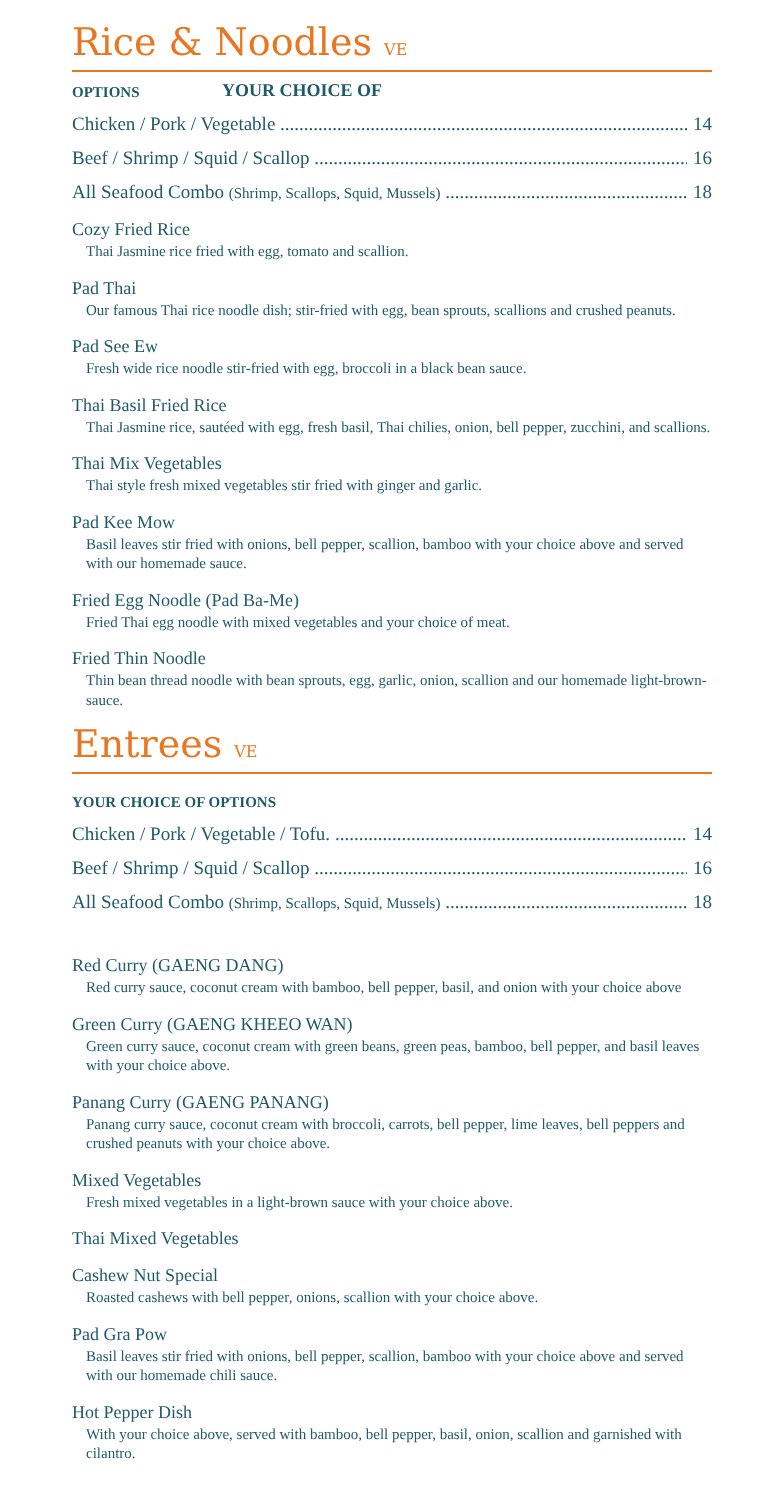Rice & Noodles VE
OPTIONS
YOUR CHOICE OF
Chicken / Pork / Vegetable 14
Beef / Shrimp / Squid / Scallop 16
All Seafood Combo (Shrimp, Scallops, Squid, Mussels)
18
Cozy Fried Rice
Thai Jasmine rice fried with egg, tomato and scallion.
Pad Thai
Our famous Thai rice noodle dish; stir-fried with egg, bean sprouts, scallions and crushed peanuts.
Pad See Ew
Fresh wide rice noodle stir-fried with egg, broccoli in a black bean sauce.
Thai Basil Fried Rice
Thai Jasmine rice, sautéed with egg, fresh basil, Thai chilies, onion, bell pepper, zucchini, and scallions.
Thai Mix Vegetables
Thai style fresh mixed vegetables stir fried with ginger and garlic.
Pad Kee Mow
Basil leaves stir fried with onions, bell pepper, scallion, bamboo with your choice above and served with our homemade sauce.
Fried Egg Noodle (Pad Ba-Me)
Fried Thai egg noodle with mixed vegetables and your choice of meat.
Fried Thin Noodle
Thin bean thread noodle with bean sprouts, egg, garlic, onion, scallion and our homemade light-brown-sauce.
Entrees VE
YOUR CHOICE OF OPTIONS
Chicken / Pork / Vegetable / Tofu. 14
Beef / Shrimp / Squid / Scallop 16
All Seafood Combo (Shrimp, Scallops, Squid, Mussels)
18
Red Curry (GAENG DANG)
Red curry sauce, coconut cream with bamboo, bell pepper, basil, and onion with your choice above
Green Curry (GAENG KHEEO WAN)
Green curry sauce, coconut cream with green beans, green peas, bamboo, bell pepper, and basil leaves with your choice above.
Panang Curry (GAENG PANANG)
Panang curry sauce, coconut cream with broccoli, carrots, bell pepper, lime leaves, bell peppers and crushed peanuts with your choice above.
Mixed Vegetables
Fresh mixed vegetables in a light-brown sauce with your choice above.
Thai Mixed Vegetables
Cashew Nut Special
Roasted cashews with bell pepper, onions, scallion with your choice above.
Pad Gra Pow
Basil leaves stir fried with onions, bell pepper, scallion, bamboo with your choice above and served with our homemade chili sauce.
Hot Pepper Dish
With your choice above, served with bamboo, bell pepper, basil, onion, scallion and garnished with cilantro.